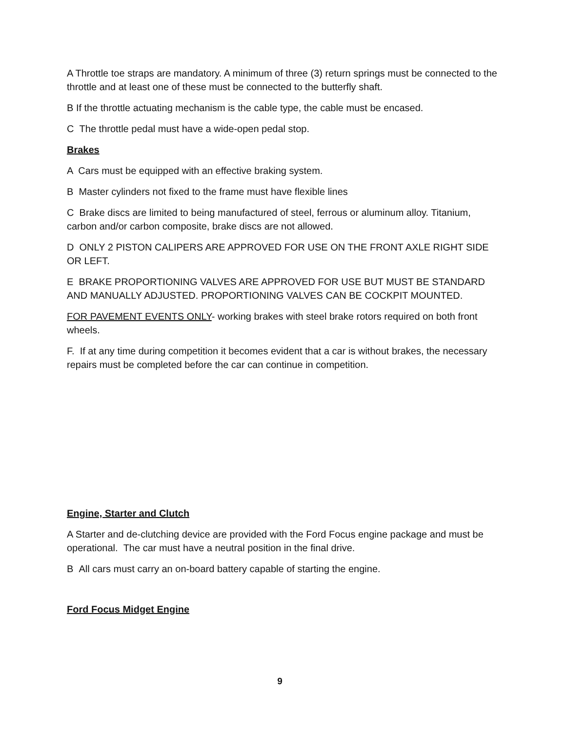A Throttle toe straps are mandatory. A minimum of three (3) return springs must be connected to the throttle and at least one of these must be connected to the butterfly shaft.
B If the throttle actuating mechanism is the cable type, the cable must be encased.
C The throttle pedal must have a wide-open pedal stop.
Brakes
A Cars must be equipped with an effective braking system.
B Master cylinders not fixed to the frame must have flexible lines
C Brake discs are limited to being manufactured of steel, ferrous or aluminum alloy. Titanium, carbon and/or carbon composite, brake discs are not allowed.
D ONLY 2 PISTON CALIPERS ARE APPROVED FOR USE ON THE FRONT AXLE RIGHT SIDE OR LEFT.
E BRAKE PROPORTIONING VALVES ARE APPROVED FOR USE BUT MUST BE STANDARD AND MANUALLY ADJUSTED. PROPORTIONING VALVES CAN BE COCKPIT MOUNTED.
FOR PAVEMENT EVENTS ONLY- working brakes with steel brake rotors required on both front wheels.
F. If at any time during competition it becomes evident that a car is without brakes, the necessary repairs must be completed before the car can continue in competition.
Engine, Starter and Clutch
A Starter and de-clutching device are provided with the Ford Focus engine package and must be operational. The car must have a neutral position in the final drive.
B All cars must carry an on-board battery capable of starting the engine.
Ford Focus Midget Engine
9